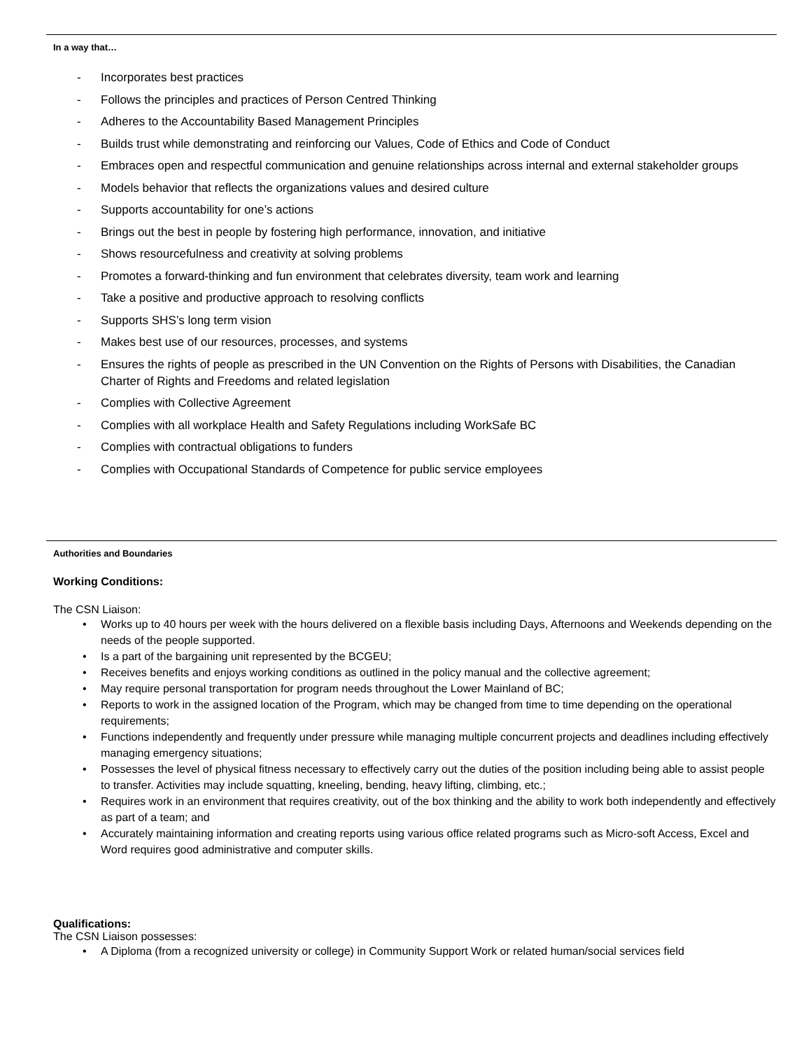In a way that…
- Incorporates best practices
- Follows the principles and practices of Person Centred Thinking
- Adheres to the Accountability Based Management Principles
- Builds trust while demonstrating and reinforcing our Values, Code of Ethics and Code of Conduct
- Embraces open and respectful communication and genuine relationships across internal and external stakeholder groups
- Models behavior that reflects the organizations values and desired culture
- Supports accountability for one’s actions
- Brings out the best in people by fostering high performance, innovation, and initiative
- Shows resourcefulness and creativity at solving problems
- Promotes a forward-thinking and fun environment that celebrates diversity, team work and learning
- Take a positive and productive approach to resolving conflicts
- Supports SHS’s long term vision
- Makes best use of our resources, processes, and systems
- Ensures the rights of people as prescribed in the UN Convention on the Rights of Persons with Disabilities, the Canadian Charter of Rights and Freedoms and related legislation
- Complies with Collective Agreement
- Complies with all workplace Health and Safety Regulations including WorkSafe BC
- Complies with contractual obligations to funders
- Complies with Occupational Standards of Competence for public service employees
Authorities and Boundaries
Working Conditions:
The CSN Liaison:
• Works up to 40 hours per week with the hours delivered on a flexible basis including Days, Afternoons and Weekends depending on the needs of the people supported.
• Is a part of the bargaining unit represented by the BCGEU;
• Receives benefits and enjoys working conditions as outlined in the policy manual and the collective agreement;
• May require personal transportation for program needs throughout the Lower Mainland of BC;
• Reports to work in the assigned location of the Program, which may be changed from time to time depending on the operational requirements;
• Functions independently and frequently under pressure while managing multiple concurrent projects and deadlines including effectively managing emergency situations;
• Possesses the level of physical fitness necessary to effectively carry out the duties of the position including being able to assist people to transfer. Activities may include squatting, kneeling, bending, heavy lifting, climbing, etc.;
• Requires work in an environment that requires creativity, out of the box thinking and the ability to work both independently and effectively as part of a team; and
• Accurately maintaining information and creating reports using various office related programs such as Micro-soft Access, Excel and Word requires good administrative and computer skills.
Qualifications:
The CSN Liaison possesses:
• A Diploma (from a recognized university or college) in Community Support Work or related human/social services field